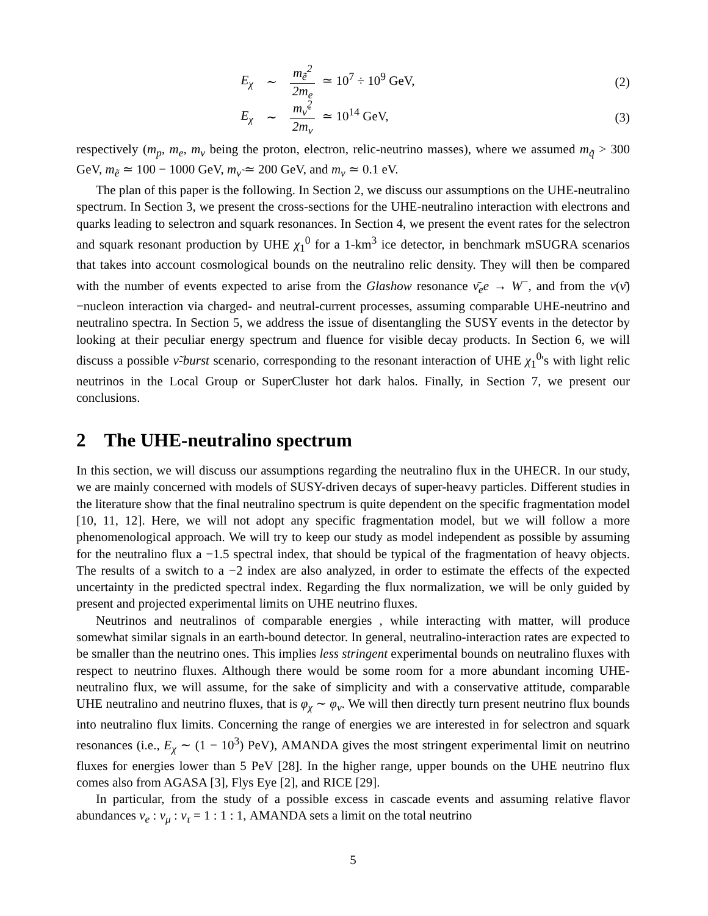E<sub>χ</sub> ∼ m<sub>ẽ</sub><sup>2</sup> 2m<sub>e</sub> ≃ 10<sup>7</sup> ÷ 10<sup>9</sup> GeV, (2)
E<sub>χ</sub> ∼ m<sub>ν̃</sub><sup>2</sup> 2m<sub>ν</sub> ≃ 10<sup>14</sup> GeV, (3)
respectively (m<sub>p</sub>, m<sub>e</sub>, m<sub>ν</sub> being the proton, electron, relic-neutrino masses), where we assumed m<sub>q̃</sub> > 300 GeV, m<sub>ẽ</sub> ≃ 100 − 1000 GeV, m<sub>ν̃</sub> ≃ 200 GeV, and m<sub>ν</sub> ≃ 0.1 eV.
The plan of this paper is the following. In Section 2, we discuss our assumptions on the UHE-neutralino spectrum. In Section 3, we present the cross-sections for the UHE-neutralino interaction with electrons and quarks leading to selectron and squark resonances. In Section 4, we present the event rates for the selectron and squark resonant production by UHE χ<sub>1</sub><sup>0</sup> for a 1-km<sup>3</sup> ice detector, in benchmark mSUGRA scenarios that takes into account cosmological bounds on the neutralino relic density. They will then be compared with the number of events expected to arise from the Glashow resonance ν̄<sub>e</sub>e → W<sup>−</sup>, and from the ν(ν̄)−nucleon interaction via charged- and neutral-current processes, assuming comparable UHE-neutrino and neutralino spectra. In Section 5, we address the issue of disentangling the SUSY events in the detector by looking at their peculiar energy spectrum and fluence for visible decay products. In Section 6, we will discuss a possible ν̃-burst scenario, corresponding to the resonant interaction of UHE χ<sub>1</sub><sup>0</sup>'s with light relic neutrinos in the Local Group or SuperCluster hot dark halos. Finally, in Section 7, we present our conclusions.
2 The UHE-neutralino spectrum
In this section, we will discuss our assumptions regarding the neutralino flux in the UHECR. In our study, we are mainly concerned with models of SUSY-driven decays of super-heavy particles. Different studies in the literature show that the final neutralino spectrum is quite dependent on the specific fragmentation model [10, 11, 12]. Here, we will not adopt any specific fragmentation model, but we will follow a more phenomenological approach. We will try to keep our study as model independent as possible by assuming for the neutralino flux a −1.5 spectral index, that should be typical of the fragmentation of heavy objects. The results of a switch to a −2 index are also analyzed, in order to estimate the effects of the expected uncertainty in the predicted spectral index. Regarding the flux normalization, we will be only guided by present and projected experimental limits on UHE neutrino fluxes.
Neutrinos and neutralinos of comparable energies , while interacting with matter, will produce somewhat similar signals in an earth-bound detector. In general, neutralino-interaction rates are expected to be smaller than the neutrino ones. This implies less stringent experimental bounds on neutralino fluxes with respect to neutrino fluxes. Although there would be some room for a more abundant incoming UHE-neutralino flux, we will assume, for the sake of simplicity and with a conservative attitude, comparable UHE neutralino and neutrino fluxes, that is φ<sub>χ</sub> ∼ φ<sub>ν</sub>. We will then directly turn present neutrino flux bounds into neutralino flux limits. Concerning the range of energies we are interested in for selectron and squark resonances (i.e., E<sub>χ</sub> ∼ (1 − 10<sup>3</sup>) PeV), AMANDA gives the most stringent experimental limit on neutrino fluxes for energies lower than 5 PeV [28]. In the higher range, upper bounds on the UHE neutrino flux comes also from AGASA [3], Flys Eye [2], and RICE [29].
In particular, from the study of a possible excess in cascade events and assuming relative flavor abundances ν<sub>e</sub> : ν<sub>μ</sub> : ν<sub>τ</sub> = 1 : 1 : 1, AMANDA sets a limit on the total neutrino
5